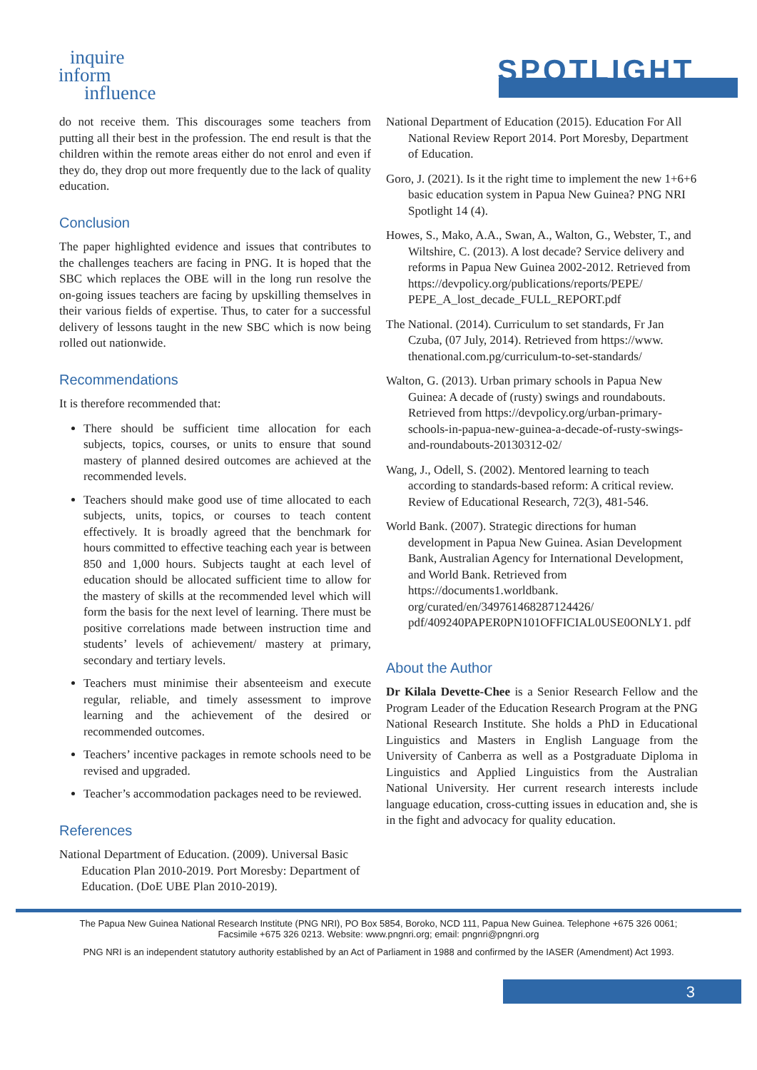inquire
inform
influence
SPOTLIGHT
do not receive them. This discourages some teachers from putting all their best in the profession. The end result is that the children within the remote areas either do not enrol and even if they do, they drop out more frequently due to the lack of quality education.
Conclusion
The paper highlighted evidence and issues that contributes to the challenges teachers are facing in PNG. It is hoped that the SBC which replaces the OBE will in the long run resolve the on-going issues teachers are facing by upskilling themselves in their various fields of expertise. Thus, to cater for a successful delivery of lessons taught in the new SBC which is now being rolled out nationwide.
Recommendations
It is therefore recommended that:
There should be sufficient time allocation for each subjects, topics, courses, or units to ensure that sound mastery of planned desired outcomes are achieved at the recommended levels.
Teachers should make good use of time allocated to each subjects, units, topics, or courses to teach content effectively. It is broadly agreed that the benchmark for hours committed to effective teaching each year is between 850 and 1,000 hours. Subjects taught at each level of education should be allocated sufficient time to allow for the mastery of skills at the recommended level which will form the basis for the next level of learning. There must be positive correlations made between instruction time and students’ levels of achievement/ mastery at primary, secondary and tertiary levels.
Teachers must minimise their absenteeism and execute regular, reliable, and timely assessment to improve learning and the achievement of the desired or recommended outcomes.
Teachers’ incentive packages in remote schools need to be revised and upgraded.
Teacher’s accommodation packages need to be reviewed.
References
National Department of Education. (2009). Universal Basic Education Plan 2010-2019. Port Moresby: Department of Education. (DoE UBE Plan 2010-2019).
National Department of Education (2015). Education For All National Review Report 2014. Port Moresby, Department of Education.
Goro, J. (2021). Is it the right time to implement the new 1+6+6 basic education system in Papua New Guinea? PNG NRI Spotlight 14 (4).
Howes, S., Mako, A.A., Swan, A., Walton, G., Webster, T., and Wiltshire, C. (2013). A lost decade? Service delivery and reforms in Papua New Guinea 2002-2012. Retrieved from https://devpolicy.org/publications/reports/PEPE/ PEPE_A_lost_decade_FULL_REPORT.pdf
The National. (2014). Curriculum to set standards, Fr Jan Czuba, (07 July, 2014). Retrieved from https://www. thenational.com.pg/curriculum-to-set-standards/
Walton, G. (2013). Urban primary schools in Papua New Guinea: A decade of (rusty) swings and roundabouts. Retrieved from https://devpolicy.org/urban-primary-schools-in-papua-new-guinea-a-decade-of-rusty-swings-and-roundabouts-20130312-02/
Wang, J., Odell, S. (2002). Mentored learning to teach according to standards-based reform: A critical review. Review of Educational Research, 72(3), 481-546.
World Bank. (2007). Strategic directions for human development in Papua New Guinea. Asian Development Bank, Australian Agency for International Development, and World Bank. Retrieved from https://documents1.worldbank. org/curated/en/349761468287124426/ pdf/409240PAPER0PN101OFFICIAL0USE0ONLY1. pdf
About the Author
Dr Kilala Devette-Chee is a Senior Research Fellow and the Program Leader of the Education Research Program at the PNG National Research Institute. She holds a PhD in Educational Linguistics and Masters in English Language from the University of Canberra as well as a Postgraduate Diploma in Linguistics and Applied Linguistics from the Australian National University. Her current research interests include language education, cross-cutting issues in education and, she is in the fight and advocacy for quality education.
The Papua New Guinea National Research Institute (PNG NRI), PO Box 5854, Boroko, NCD 111, Papua New Guinea. Telephone +675 326 0061;
Facsimile +675 326 0213. Website: www.pngnri.org; email: pngnri@pngnri.org
PNG NRI is an independent statutory authority established by an Act of Parliament in 1988 and confirmed by the IASER (Amendment) Act 1993.
3